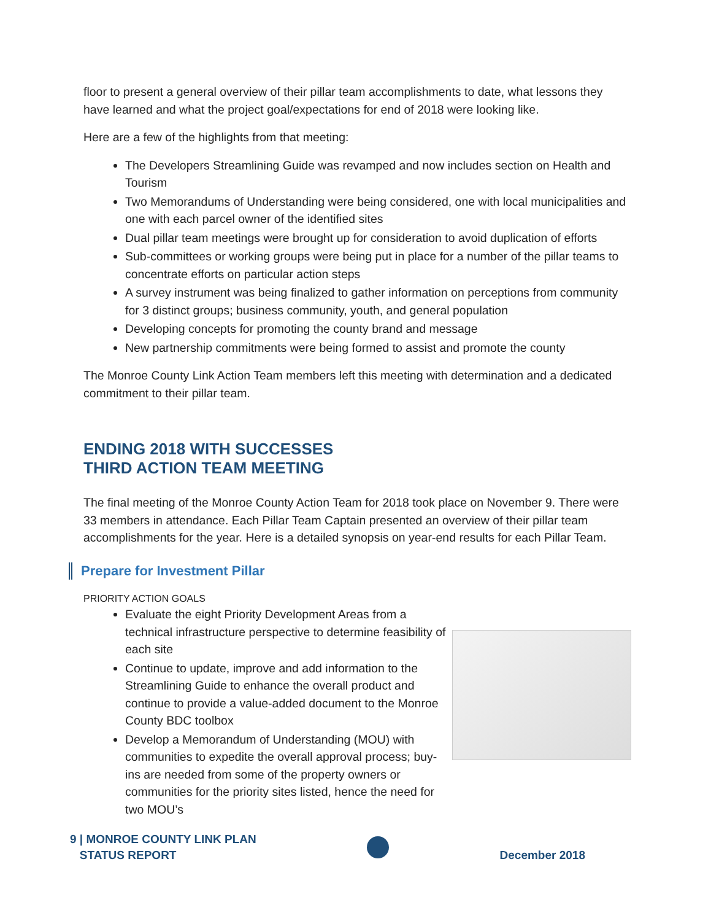floor to present a general overview of their pillar team accomplishments to date, what lessons they have learned and what the project goal/expectations for end of 2018 were looking like.
Here are a few of the highlights from that meeting:
The Developers Streamlining Guide was revamped and now includes section on Health and Tourism
Two Memorandums of Understanding were being considered, one with local municipalities and one with each parcel owner of the identified sites
Dual pillar team meetings were brought up for consideration to avoid duplication of efforts
Sub-committees or working groups were being put in place for a number of the pillar teams to concentrate efforts on particular action steps
A survey instrument was being finalized to gather information on perceptions from community for 3 distinct groups; business community, youth, and general population
Developing concepts for promoting the county brand and message
New partnership commitments were being formed to assist and promote the county
The Monroe County Link Action Team members left this meeting with determination and a dedicated commitment to their pillar team.
ENDING 2018 WITH SUCCESSES
THIRD ACTION TEAM MEETING
The final meeting of the Monroe County Action Team for 2018 took place on November 9. There were 33 members in attendance. Each Pillar Team Captain presented an overview of their pillar team accomplishments for the year. Here is a detailed synopsis on year-end results for each Pillar Team.
Prepare for Investment Pillar
PRIORITY ACTION GOALS
Evaluate the eight Priority Development Areas from a technical infrastructure perspective to determine feasibility of each site
Continue to update, improve and add information to the Streamlining Guide to enhance the overall product and continue to provide a value-added document to the Monroe County BDC toolbox
Develop a Memorandum of Understanding (MOU) with communities to expedite the overall approval process; buy-ins are needed from some of the property owners or communities for the priority sites listed, hence the need for two MOU’s
9 | MONROE COUNTY LINK PLAN
STATUS REPORT
December 2018